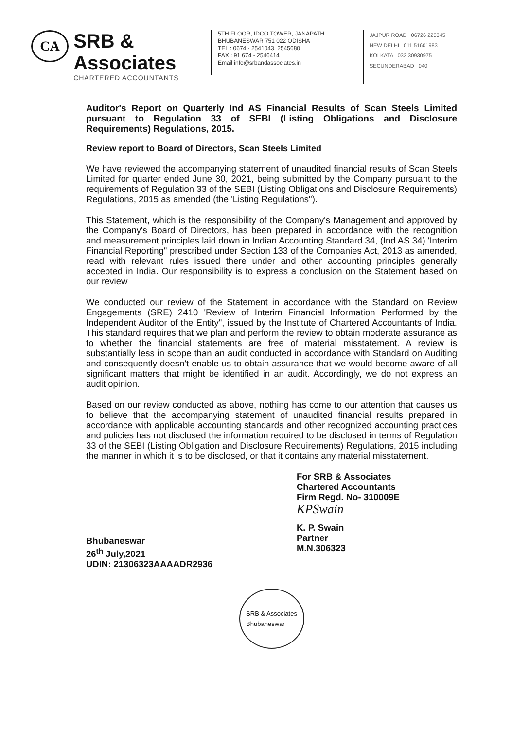CA
SRB & Associates
CHARTERED ACCOUNTANTS
5TH FLOOR, IDCO TOWER, JANAPATH
BHUBANESWAR 751 022 ODISHA
TEL : 0674 - 2541043, 2545680
FAX : 91 674 - 2546414
Email info@srbandassociates.in
JAJPUR ROAD 06726 220345
NEW DELHI 011 51601983
KOLKATA 033 30930975
SECUNDERABAD 040
Auditor's Report on Quarterly Ind AS Financial Results of Scan Steels Limited pursuant to Regulation 33 of SEBI (Listing Obligations and Disclosure Requirements) Regulations, 2015.
Review report to Board of Directors, Scan Steels Limited
We have reviewed the accompanying statement of unaudited financial results of Scan Steels Limited for quarter ended June 30, 2021, being submitted by the Company pursuant to the requirements of Regulation 33 of the SEBI (Listing Obligations and Disclosure Requirements) Regulations, 2015 as amended (the 'Listing Regulations").
This Statement, which is the responsibility of the Company's Management and approved by the Company's Board of Directors, has been prepared in accordance with the recognition and measurement principles laid down in Indian Accounting Standard 34, (Ind AS 34) 'Interim Financial Reporting" prescribed under Section 133 of the Companies Act, 2013 as amended, read with relevant rules issued there under and other accounting principles generally accepted in India. Our responsibility is to express a conclusion on the Statement based on our review
We conducted our review of the Statement in accordance with the Standard on Review Engagements (SRE) 2410 'Review of Interim Financial Information Performed by the Independent Auditor of the Entity", issued by the Institute of Chartered Accountants of India. This standard requires that we plan and perform the review to obtain moderate assurance as to whether the financial statements are free of material misstatement. A review is substantially less in scope than an audit conducted in accordance with Standard on Auditing and consequently doesn't enable us to obtain assurance that we would become aware of all significant matters that might be identified in an audit. Accordingly, we do not express an audit opinion.
Based on our review conducted as above, nothing has come to our attention that causes us to believe that the accompanying statement of unaudited financial results prepared in accordance with applicable accounting standards and other recognized accounting practices and policies has not disclosed the information required to be disclosed in terms of Regulation 33 of the SEBI (Listing Obligation and Disclosure Requirements) Regulations, 2015 including the manner in which it is to be disclosed, or that it contains any material misstatement.
Bhubaneswar
26<sup>th</sup> July,2021
UDIN: 21306323AAAADR2936
For SRB & Associates
Chartered Accountants
Firm Regd. No- 310009E
KPSwain
K. P. Swain
Partner
M.N.306323
SRB & Associates
Bhubaneswar